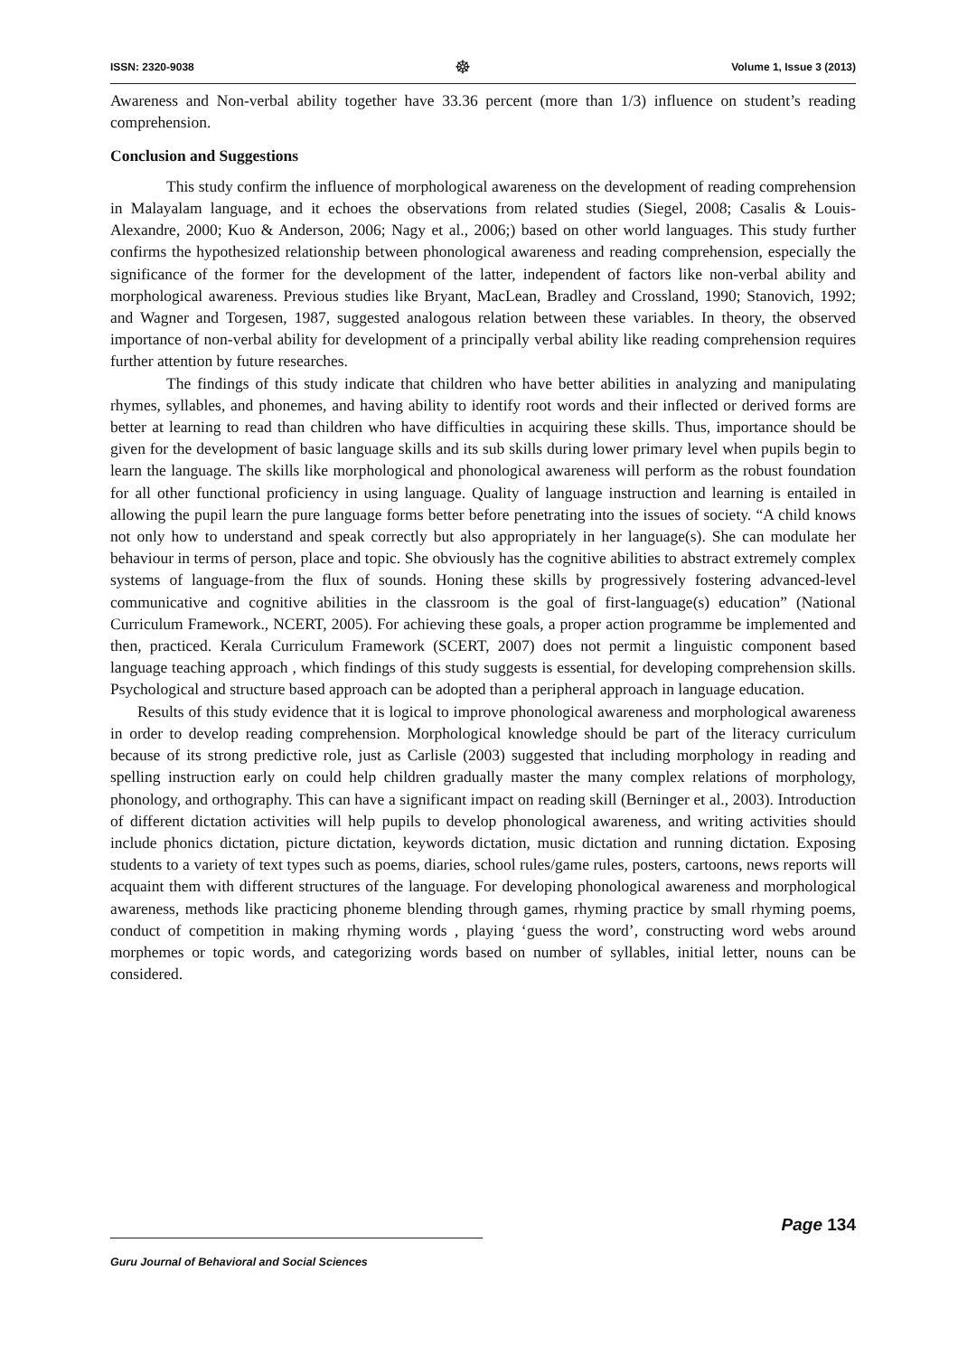ISSN: 2320-9038 ☸ Volume 1, Issue 3 (2013)
Awareness and Non-verbal ability together have 33.36 percent (more than 1/3) influence on student’s reading comprehension.
Conclusion and Suggestions
This study confirm the influence of morphological awareness on the development of reading comprehension in Malayalam language, and it echoes the observations from related studies (Siegel, 2008; Casalis & Louis-Alexandre, 2000; Kuo & Anderson, 2006; Nagy et al., 2006;) based on other world languages. This study further confirms the hypothesized relationship between phonological awareness and reading comprehension, especially the significance of the former for the development of the latter, independent of factors like non-verbal ability and morphological awareness. Previous studies like Bryant, MacLean, Bradley and Crossland, 1990; Stanovich, 1992; and Wagner and Torgesen, 1987, suggested analogous relation between these variables. In theory, the observed importance of non-verbal ability for development of a principally verbal ability like reading comprehension requires further attention by future researches.
The findings of this study indicate that children who have better abilities in analyzing and manipulating rhymes, syllables, and phonemes, and having ability to identify root words and their inflected or derived forms are better at learning to read than children who have difficulties in acquiring these skills. Thus, importance should be given for the development of basic language skills and its sub skills during lower primary level when pupils begin to learn the language. The skills like morphological and phonological awareness will perform as the robust foundation for all other functional proficiency in using language. Quality of language instruction and learning is entailed in allowing the pupil learn the pure language forms better before penetrating into the issues of society. “A child knows not only how to understand and speak correctly but also appropriately in her language(s). She can modulate her behaviour in terms of person, place and topic. She obviously has the cognitive abilities to abstract extremely complex systems of language-from the flux of sounds. Honing these skills by progressively fostering advanced-level communicative and cognitive abilities in the classroom is the goal of first-language(s) education” (National Curriculum Framework., NCERT, 2005). For achieving these goals, a proper action programme be implemented and then, practiced. Kerala Curriculum Framework (SCERT, 2007) does not permit a linguistic component based language teaching approach , which findings of this study suggests is essential, for developing comprehension skills. Psychological and structure based approach can be adopted than a peripheral approach in language education.
Results of this study evidence that it is logical to improve phonological awareness and morphological awareness in order to develop reading comprehension. Morphological knowledge should be part of the literacy curriculum because of its strong predictive role, just as Carlisle (2003) suggested that including morphology in reading and spelling instruction early on could help children gradually master the many complex relations of morphology, phonology, and orthography. This can have a significant impact on reading skill (Berninger et al., 2003). Introduction of different dictation activities will help pupils to develop phonological awareness, and writing activities should include phonics dictation, picture dictation, keywords dictation, music dictation and running dictation. Exposing students to a variety of text types such as poems, diaries, school rules/game rules, posters, cartoons, news reports will acquaint them with different structures of the language. For developing phonological awareness and morphological awareness, methods like practicing phoneme blending through games, rhyming practice by small rhyming poems, conduct of competition in making rhyming words , playing ‘guess the word’, constructing word webs around morphemes or topic words, and categorizing words based on number of syllables, initial letter, nouns can be considered.
Page 134
Guru Journal of Behavioral and Social Sciences